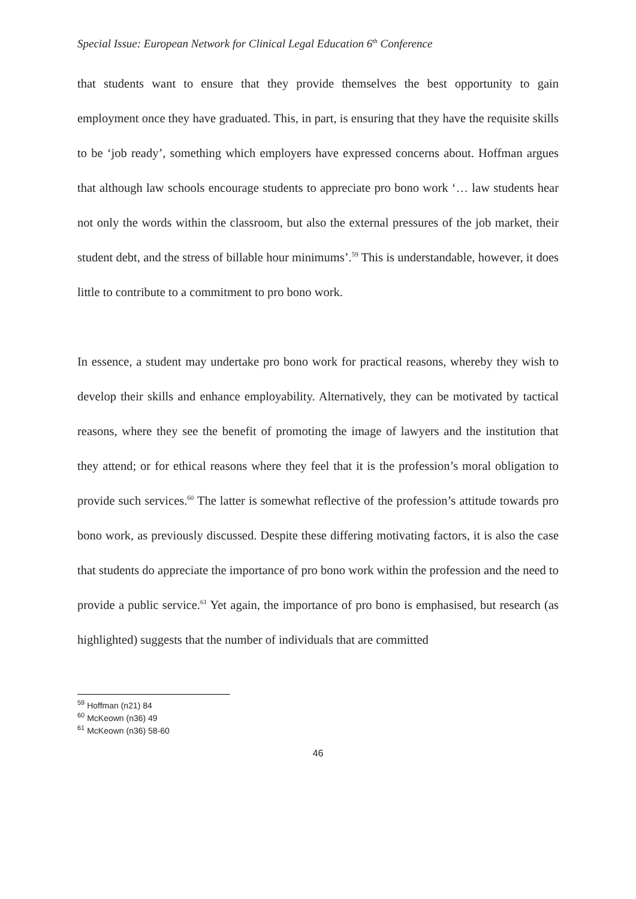Special Issue: European Network for Clinical Legal Education 6<sup>th</sup> Conference
that students want to ensure that they provide themselves the best opportunity to gain employment once they have graduated. This, in part, is ensuring that they have the requisite skills to be ‘job ready’, something which employers have expressed concerns about. Hoffman argues that although law schools encourage students to appreciate pro bono work ‘… law students hear not only the words within the classroom, but also the external pressures of the job market, their student debt, and the stress of billable hour minimums’.<sup>59</sup> This is understandable, however, it does little to contribute to a commitment to pro bono work.
In essence, a student may undertake pro bono work for practical reasons, whereby they wish to develop their skills and enhance employability. Alternatively, they can be motivated by tactical reasons, where they see the benefit of promoting the image of lawyers and the institution that they attend; or for ethical reasons where they feel that it is the profession’s moral obligation to provide such services.<sup>60</sup> The latter is somewhat reflective of the profession’s attitude towards pro bono work, as previously discussed. Despite these differing motivating factors, it is also the case that students do appreciate the importance of pro bono work within the profession and the need to provide a public service.<sup>61</sup> Yet again, the importance of pro bono is emphasised, but research (as highlighted) suggests that the number of individuals that are committed
<sup>59</sup> Hoffman (n21) 84
<sup>60</sup> McKeown (n36) 49
<sup>61</sup> McKeown (n36) 58-60
46